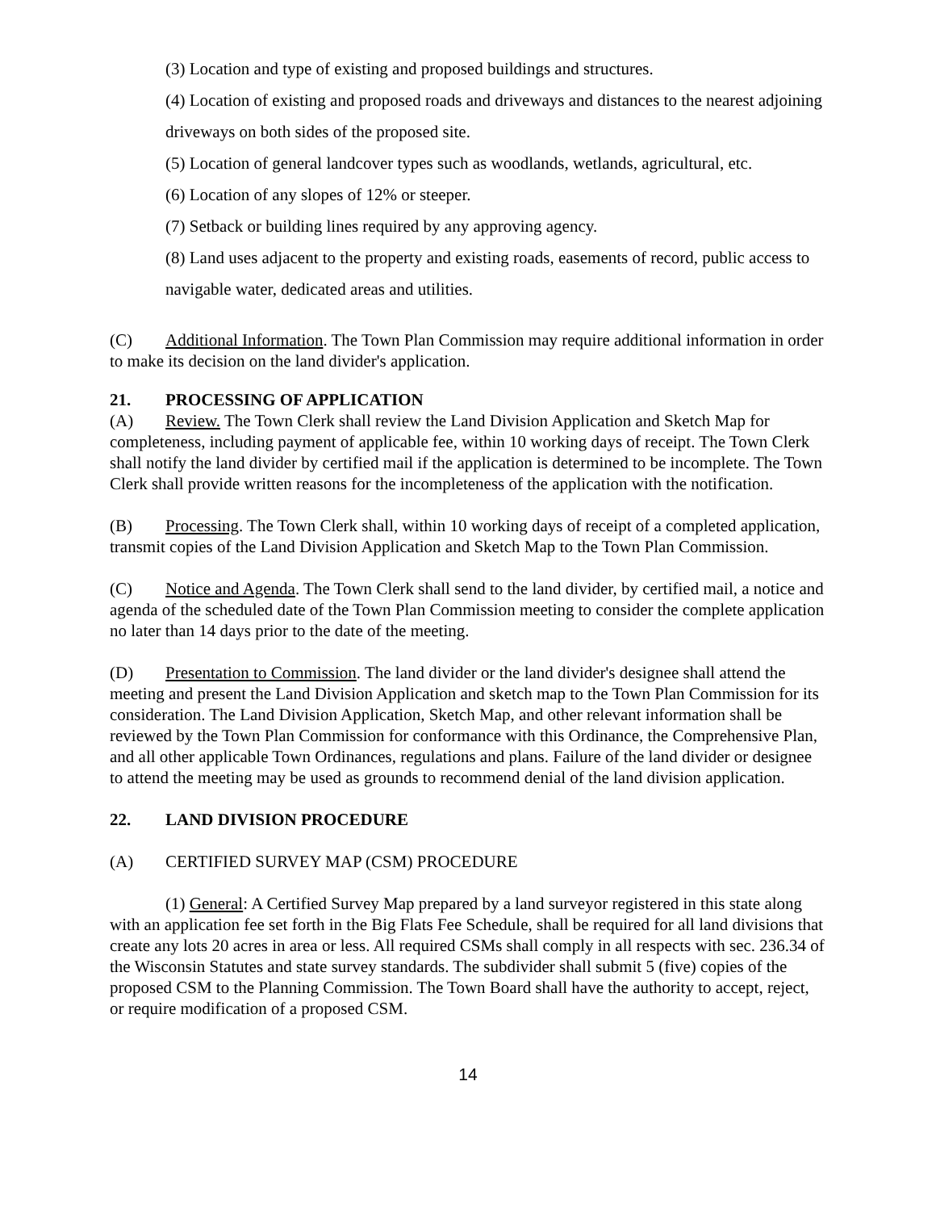(3) Location and type of existing and proposed buildings and structures.
(4) Location of existing and proposed roads and driveways and distances to the nearest adjoining driveways on both sides of the proposed site.
(5) Location of general landcover types such as woodlands, wetlands, agricultural, etc.
(6) Location of any slopes of 12% or steeper.
(7) Setback or building lines required by any approving agency.
(8) Land uses adjacent to the property and existing roads, easements of record, public access to navigable water, dedicated areas and utilities.
(C) Additional Information. The Town Plan Commission may require additional information in order to make its decision on the land divider's application.
21. PROCESSING OF APPLICATION
(A) Review. The Town Clerk shall review the Land Division Application and Sketch Map for completeness, including payment of applicable fee, within 10 working days of receipt. The Town Clerk shall notify the land divider by certified mail if the application is determined to be incomplete. The Town Clerk shall provide written reasons for the incompleteness of the application with the notification.
(B) Processing. The Town Clerk shall, within 10 working days of receipt of a completed application, transmit copies of the Land Division Application and Sketch Map to the Town Plan Commission.
(C) Notice and Agenda. The Town Clerk shall send to the land divider, by certified mail, a notice and agenda of the scheduled date of the Town Plan Commission meeting to consider the complete application no later than 14 days prior to the date of the meeting.
(D) Presentation to Commission. The land divider or the land divider's designee shall attend the meeting and present the Land Division Application and sketch map to the Town Plan Commission for its consideration. The Land Division Application, Sketch Map, and other relevant information shall be reviewed by the Town Plan Commission for conformance with this Ordinance, the Comprehensive Plan, and all other applicable Town Ordinances, regulations and plans. Failure of the land divider or designee to attend the meeting may be used as grounds to recommend denial of the land division application.
22. LAND DIVISION PROCEDURE
(A) CERTIFIED SURVEY MAP (CSM) PROCEDURE
(1) General: A Certified Survey Map prepared by a land surveyor registered in this state along with an application fee set forth in the Big Flats Fee Schedule, shall be required for all land divisions that create any lots 20 acres in area or less. All required CSMs shall comply in all respects with sec. 236.34 of the Wisconsin Statutes and state survey standards. The subdivider shall submit 5 (five) copies of the proposed CSM to the Planning Commission. The Town Board shall have the authority to accept, reject, or require modification of a proposed CSM.
14